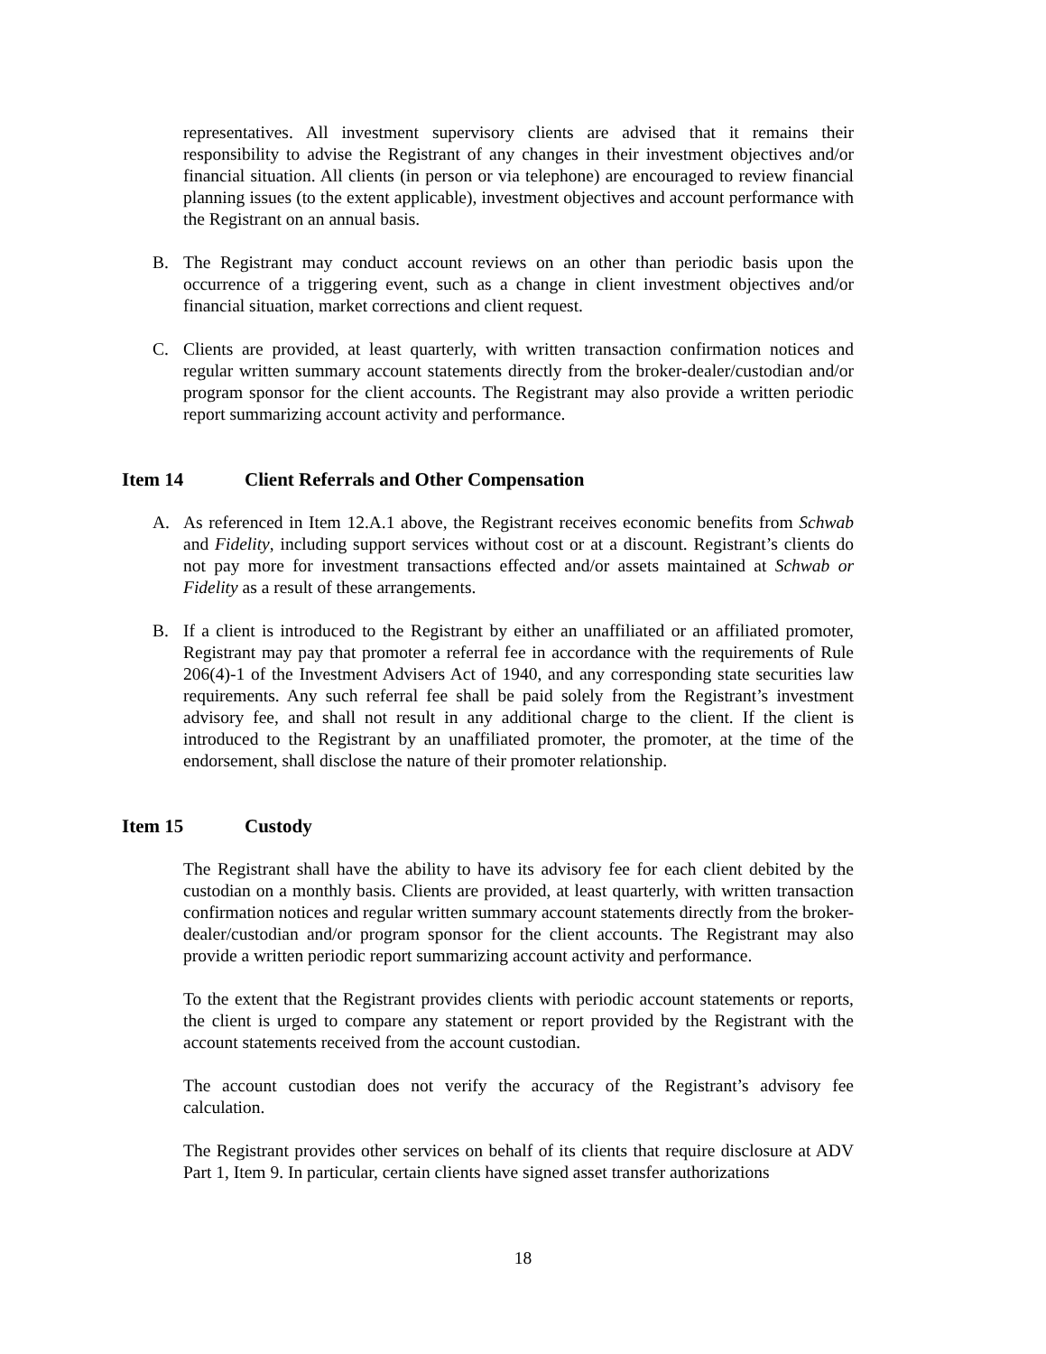representatives. All investment supervisory clients are advised that it remains their responsibility to advise the Registrant of any changes in their investment objectives and/or financial situation. All clients (in person or via telephone) are encouraged to review financial planning issues (to the extent applicable), investment objectives and account performance with the Registrant on an annual basis.
B. The Registrant may conduct account reviews on an other than periodic basis upon the occurrence of a triggering event, such as a change in client investment objectives and/or financial situation, market corrections and client request.
C. Clients are provided, at least quarterly, with written transaction confirmation notices and regular written summary account statements directly from the broker-dealer/custodian and/or program sponsor for the client accounts. The Registrant may also provide a written periodic report summarizing account activity and performance.
Item 14 Client Referrals and Other Compensation
A. As referenced in Item 12.A.1 above, the Registrant receives economic benefits from Schwab and Fidelity, including support services without cost or at a discount. Registrant’s clients do not pay more for investment transactions effected and/or assets maintained at Schwab or Fidelity as a result of these arrangements.
B. If a client is introduced to the Registrant by either an unaffiliated or an affiliated promoter, Registrant may pay that promoter a referral fee in accordance with the requirements of Rule 206(4)-1 of the Investment Advisers Act of 1940, and any corresponding state securities law requirements. Any such referral fee shall be paid solely from the Registrant’s investment advisory fee, and shall not result in any additional charge to the client. If the client is introduced to the Registrant by an unaffiliated promoter, the promoter, at the time of the endorsement, shall disclose the nature of their promoter relationship.
Item 15 Custody
The Registrant shall have the ability to have its advisory fee for each client debited by the custodian on a monthly basis. Clients are provided, at least quarterly, with written transaction confirmation notices and regular written summary account statements directly from the broker-dealer/custodian and/or program sponsor for the client accounts. The Registrant may also provide a written periodic report summarizing account activity and performance.
To the extent that the Registrant provides clients with periodic account statements or reports, the client is urged to compare any statement or report provided by the Registrant with the account statements received from the account custodian.
The account custodian does not verify the accuracy of the Registrant’s advisory fee calculation.
The Registrant provides other services on behalf of its clients that require disclosure at ADV Part 1, Item 9. In particular, certain clients have signed asset transfer authorizations
18